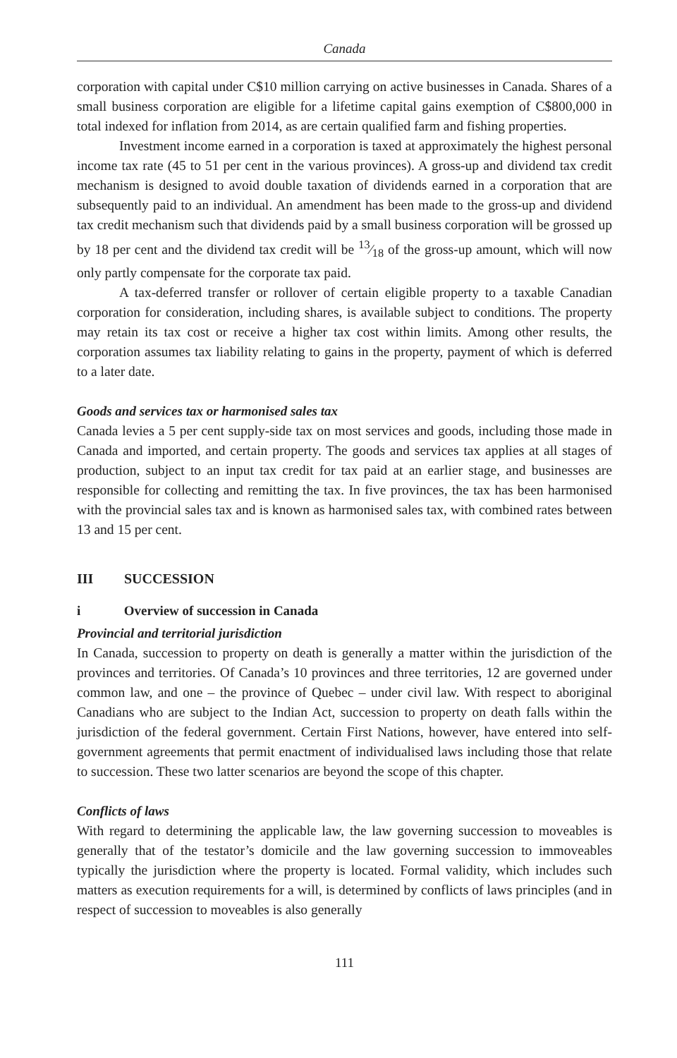Canada
corporation with capital under C$10 million carrying on active businesses in Canada. Shares of a small business corporation are eligible for a lifetime capital gains exemption of C$800,000 in total indexed for inflation from 2014, as are certain qualified farm and fishing properties.
Investment income earned in a corporation is taxed at approximately the highest personal income tax rate (45 to 51 per cent in the various provinces). A gross-up and dividend tax credit mechanism is designed to avoid double taxation of dividends earned in a corporation that are subsequently paid to an individual. An amendment has been made to the gross-up and dividend tax credit mechanism such that dividends paid by a small business corporation will be grossed up by 18 per cent and the dividend tax credit will be 13⁄18 of the gross-up amount, which will now only partly compensate for the corporate tax paid.
A tax-deferred transfer or rollover of certain eligible property to a taxable Canadian corporation for consideration, including shares, is available subject to conditions. The property may retain its tax cost or receive a higher tax cost within limits. Among other results, the corporation assumes tax liability relating to gains in the property, payment of which is deferred to a later date.
Goods and services tax or harmonised sales tax
Canada levies a 5 per cent supply-side tax on most services and goods, including those made in Canada and imported, and certain property. The goods and services tax applies at all stages of production, subject to an input tax credit for tax paid at an earlier stage, and businesses are responsible for collecting and remitting the tax. In five provinces, the tax has been harmonised with the provincial sales tax and is known as harmonised sales tax, with combined rates between 13 and 15 per cent.
III SUCCESSION
i Overview of succession in Canada
Provincial and territorial jurisdiction
In Canada, succession to property on death is generally a matter within the jurisdiction of the provinces and territories. Of Canada’s 10 provinces and three territories, 12 are governed under common law, and one – the province of Quebec – under civil law. With respect to aboriginal Canadians who are subject to the Indian Act, succession to property on death falls within the jurisdiction of the federal government. Certain First Nations, however, have entered into self-government agreements that permit enactment of individualised laws including those that relate to succession. These two latter scenarios are beyond the scope of this chapter.
Conflicts of laws
With regard to determining the applicable law, the law governing succession to moveables is generally that of the testator’s domicile and the law governing succession to immoveables typically the jurisdiction where the property is located. Formal validity, which includes such matters as execution requirements for a will, is determined by conflicts of laws principles (and in respect of succession to moveables is also generally
111